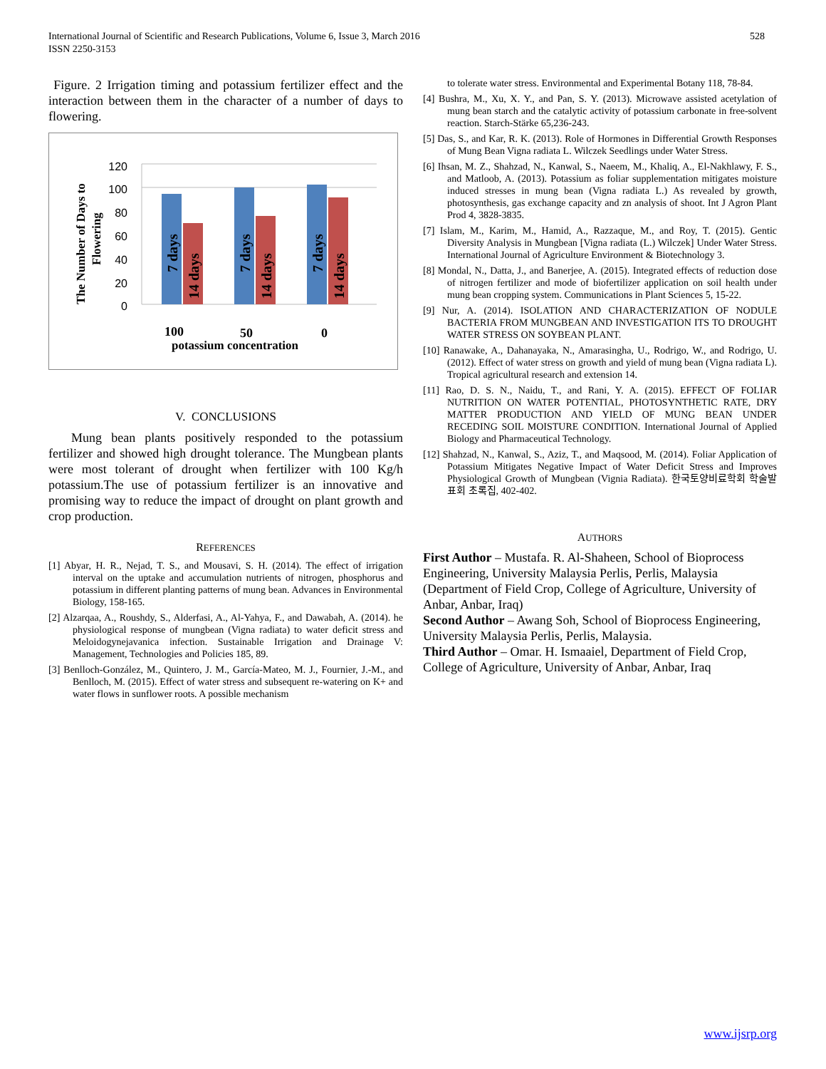528 International Journal of Scientific and Research Publications, Volume 6, Issue 3, March 2016
ISSN 2250-3153
Figure. 2 Irrigation timing and potassium fertilizer effect and the interaction between them in the character of a number of days to flowering.
The Number of Days to
Flowering
120
100
80
60
40
20
0
7 days
14 days
7 days
14 days
7 days
14 days
100
50
0
potassium concentration
V. CONCLUSIONS
Mung bean plants positively responded to the potassium fertilizer and showed high drought tolerance. The Mungbean plants were most tolerant of drought when fertilizer with 100 Kg/h potassium.The use of potassium fertilizer is an innovative and promising way to reduce the impact of drought on plant growth and crop production.
REFERENCES
[1] Abyar, H. R., Nejad, T. S., and Mousavi, S. H. (2014). The effect of irrigation interval on the uptake and accumulation nutrients of nitrogen, phosphorus and potassium in different planting patterns of mung bean. Advances in Environmental Biology, 158-165.
[2] Alzarqaa, A., Roushdy, S., Alderfasi, A., Al-Yahya, F., and Dawabah, A. (2014). he physiological response of mungbean (Vigna radiata) to water deficit stress and Meloidogynejavanica infection. Sustainable Irrigation and Drainage V: Management, Technologies and Policies 185, 89.
[3] Benlloch-González, M., Quintero, J. M., García-Mateo, M. J., Fournier, J.-M., and Benlloch, M. (2015). Effect of water stress and subsequent re-watering on K+ and water flows in sunflower roots. A possible mechanism
to tolerate water stress. Environmental and Experimental Botany 118, 78-84.
[4] Bushra, M., Xu, X. Y., and Pan, S. Y. (2013). Microwave assisted acetylation of mung bean starch and the catalytic activity of potassium carbonate in free-solvent reaction. Starch‐Stärke 65,236-243.
[5] Das, S., and Kar, R. K. (2013). Role of Hormones in Differential Growth Responses of Mung Bean Vigna radiata L. Wilczek Seedlings under Water Stress.
[6] Ihsan, M. Z., Shahzad, N., Kanwal, S., Naeem, M., Khaliq, A., El-Nakhlawy, F. S., and Matloob, A. (2013). Potassium as foliar supplementation mitigates moisture induced stresses in mung bean (Vigna radiata L.) As revealed by growth, photosynthesis, gas exchange capacity and zn analysis of shoot. Int J Agron Plant Prod 4, 3828-3835.
[7] Islam, M., Karim, M., Hamid, A., Razzaque, M., and Roy, T. (2015). Gentic Diversity Analysis in Mungbean [Vigna radiata (L.) Wilczek] Under Water Stress. International Journal of Agriculture Environment & Biotechnology 3.
[8] Mondal, N., Datta, J., and Banerjee, A. (2015). Integrated effects of reduction dose of nitrogen fertilizer and mode of biofertilizer application on soil health under mung bean cropping system. Communications in Plant Sciences 5, 15-22.
[9] Nur, A. (2014). ISOLATION AND CHARACTERIZATION OF NODULE BACTERIA FROM MUNGBEAN AND INVESTIGATION ITS TO DROUGHT WATER STRESS ON SOYBEAN PLANT.
[10] Ranawake, A., Dahanayaka, N., Amarasingha, U., Rodrigo, W., and Rodrigo, U. (2012). Effect of water stress on growth and yield of mung bean (Vigna radiata L). Tropical agricultural research and extension 14.
[11] Rao, D. S. N., Naidu, T., and Rani, Y. A. (2015). EFFECT OF FOLIAR NUTRITION ON WATER POTENTIAL, PHOTOSYNTHETIC RATE, DRY MATTER PRODUCTION AND YIELD OF MUNG BEAN UNDER RECEDING SOIL MOISTURE CONDITION. International Journal of Applied Biology and Pharmaceutical Technology.
[12] Shahzad, N., Kanwal, S., Aziz, T., and Maqsood, M. (2014). Foliar Application of Potassium Mitigates Negative Impact of Water Deficit Stress and Improves Physiological Growth of Mungbean (Vignia Radiata). 한국토양비료학회 학술발표회 초록집, 402-402.
AUTHORS
First Author – Mustafa. R. Al-Shaheen, School of Bioprocess Engineering, University Malaysia Perlis, Perlis, Malaysia (Department of Field Crop, College of Agriculture, University of Anbar, Anbar, Iraq)
Second Author – Awang Soh, School of Bioprocess Engineering, University Malaysia Perlis, Perlis, Malaysia.
Third Author – Omar. H. Ismaaiel, Department of Field Crop, College of Agriculture, University of Anbar, Anbar, Iraq
www.ijsrp.org